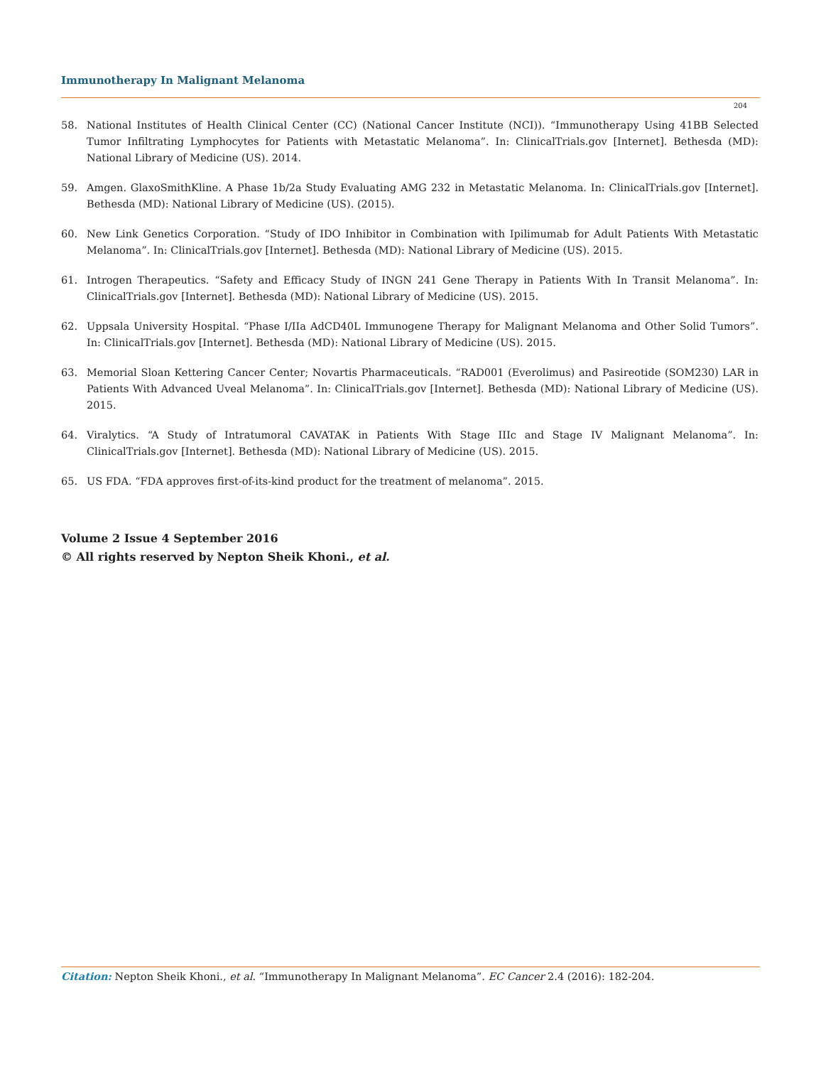Immunotherapy In Malignant Melanoma
204
58. National Institutes of Health Clinical Center (CC) (National Cancer Institute (NCI)). “Immunotherapy Using 41BB Selected Tumor Infiltrating Lymphocytes for Patients with Metastatic Melanoma”. In: ClinicalTrials.gov [Internet]. Bethesda (MD): National Library of Medicine (US). 2014.
59. Amgen. GlaxoSmithKline. A Phase 1b/2a Study Evaluating AMG 232 in Metastatic Melanoma. In: ClinicalTrials.gov [Internet]. Bethesda (MD): National Library of Medicine (US). (2015).
60. New Link Genetics Corporation. “Study of IDO Inhibitor in Combination with Ipilimumab for Adult Patients With Metastatic Melanoma”. In: ClinicalTrials.gov [Internet]. Bethesda (MD): National Library of Medicine (US). 2015.
61. Introgen Therapeutics. “Safety and Efficacy Study of INGN 241 Gene Therapy in Patients With In Transit Melanoma”. In: ClinicalTrials.gov [Internet]. Bethesda (MD): National Library of Medicine (US). 2015.
62. Uppsala University Hospital. “Phase I/IIa AdCD40L Immunogene Therapy for Malignant Melanoma and Other Solid Tumors”. In: ClinicalTrials.gov [Internet]. Bethesda (MD): National Library of Medicine (US). 2015.
63. Memorial Sloan Kettering Cancer Center; Novartis Pharmaceuticals. “RAD001 (Everolimus) and Pasireotide (SOM230) LAR in Patients With Advanced Uveal Melanoma”. In: ClinicalTrials.gov [Internet]. Bethesda (MD): National Library of Medicine (US). 2015.
64. Viralytics. “A Study of Intratumoral CAVATAK in Patients With Stage IIIc and Stage IV Malignant Melanoma”. In: ClinicalTrials.gov [Internet]. Bethesda (MD): National Library of Medicine (US). 2015.
65. US FDA. “FDA approves first-of-its-kind product for the treatment of melanoma”. 2015.
Volume 2 Issue 4 September 2016
© All rights reserved by Nepton Sheik Khoni., et al.
Citation: Nepton Sheik Khoni., et al. “Immunotherapy In Malignant Melanoma”. EC Cancer 2.4 (2016): 182-204.